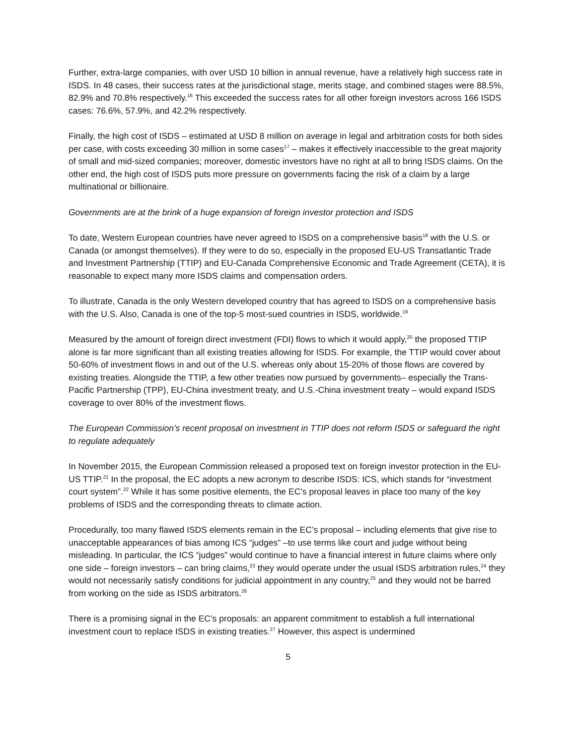Further, extra-large companies, with over USD 10 billion in annual revenue, have a relatively high success rate in ISDS. In 48 cases, their success rates at the jurisdictional stage, merits stage, and combined stages were 88.5%, 82.9% and 70.8% respectively.<sup>16</sup> This exceeded the success rates for all other foreign investors across 166 ISDS cases: 76.6%, 57.9%, and 42.2% respectively.
Finally, the high cost of ISDS – estimated at USD 8 million on average in legal and arbitration costs for both sides per case, with costs exceeding 30 million in some cases<sup>17</sup> – makes it effectively inaccessible to the great majority of small and mid-sized companies; moreover, domestic investors have no right at all to bring ISDS claims. On the other end, the high cost of ISDS puts more pressure on governments facing the risk of a claim by a large multinational or billionaire.
Governments are at the brink of a huge expansion of foreign investor protection and ISDS
To date, Western European countries have never agreed to ISDS on a comprehensive basis<sup>18</sup> with the U.S. or Canada (or amongst themselves). If they were to do so, especially in the proposed EU-US Transatlantic Trade and Investment Partnership (TTIP) and EU-Canada Comprehensive Economic and Trade Agreement (CETA), it is reasonable to expect many more ISDS claims and compensation orders.
To illustrate, Canada is the only Western developed country that has agreed to ISDS on a comprehensive basis with the U.S. Also, Canada is one of the top-5 most-sued countries in ISDS, worldwide.<sup>19</sup>
Measured by the amount of foreign direct investment (FDI) flows to which it would apply,<sup>20</sup> the proposed TTIP alone is far more significant than all existing treaties allowing for ISDS. For example, the TTIP would cover about 50-60% of investment flows in and out of the U.S. whereas only about 15-20% of those flows are covered by existing treaties. Alongside the TTIP, a few other treaties now pursued by governments– especially the Trans-Pacific Partnership (TPP), EU-China investment treaty, and U.S.-China investment treaty – would expand ISDS coverage to over 80% of the investment flows.
The European Commission’s recent proposal on investment in TTIP does not reform ISDS or safeguard the right to regulate adequately
In November 2015, the European Commission released a proposed text on foreign investor protection in the EU-US TTIP.<sup>21</sup> In the proposal, the EC adopts a new acronym to describe ISDS: ICS, which stands for “investment court system”.<sup>22</sup> While it has some positive elements, the EC’s proposal leaves in place too many of the key problems of ISDS and the corresponding threats to climate action.
Procedurally, too many flawed ISDS elements remain in the EC’s proposal – including elements that give rise to unacceptable appearances of bias among ICS “judges” –to use terms like court and judge without being misleading. In particular, the ICS “judges” would continue to have a financial interest in future claims where only one side – foreign investors – can bring claims,<sup>23</sup> they would operate under the usual ISDS arbitration rules,<sup>24</sup> they would not necessarily satisfy conditions for judicial appointment in any country,<sup>25</sup> and they would not be barred from working on the side as ISDS arbitrators.<sup>26</sup>
There is a promising signal in the EC’s proposals: an apparent commitment to establish a full international investment court to replace ISDS in existing treaties.<sup>27</sup> However, this aspect is undermined
5